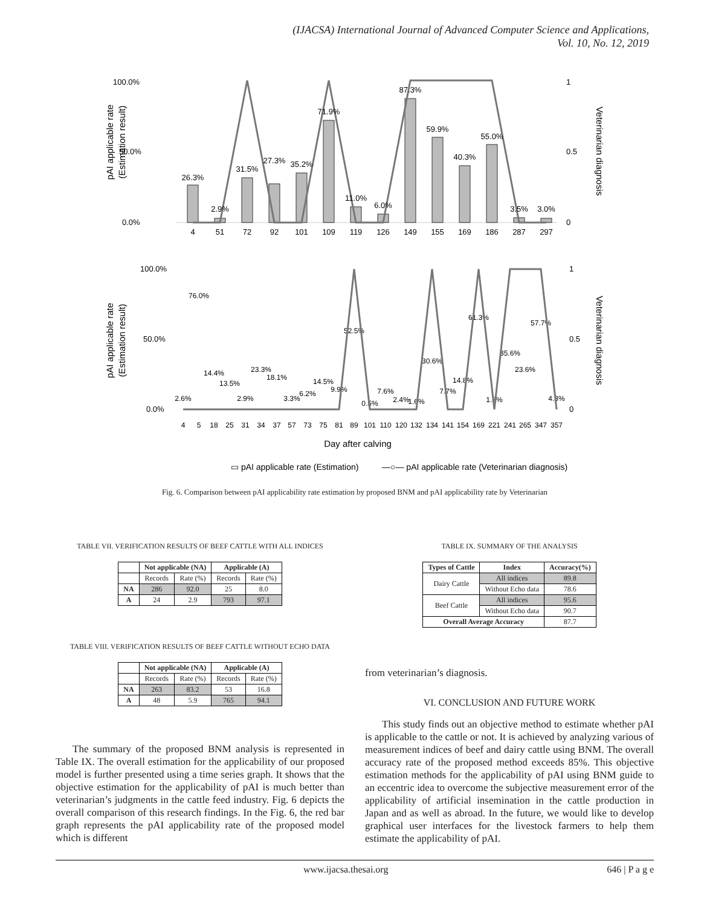(IJACSA) International Journal of Advanced Computer Science and Applications,
Vol. 10, No. 12, 2019
100.0%
50.0%
0.0%
1
0.5
0
pAI applicable rate
(Estimation result)
Veterinarian diagnosis
4
51
72
92
101
109
119
126
149
155
169
186
287
297
26.3%
2.9%
31.5%
27.3%
35.2%
71.9%
11.0%
6.0%
87.3%
59.9%
40.3%
55.0%
3.5%
3.0%
100.0%
50.0%
0.0%
1
0.5
0
pAI applicable rate
(Estimation result)
Veterinarian diagnosis
4
5
18
25
31
34
37
57
73
75
81
89
101
110
120
132
134
141
154
169
221
241
265
347
357
2.6%
76.0%
14.4%
13.5%
2.9%
23.3%
18.1%
3.3%
6.2%
14.5%
9.9%
52.5%
0.5%
7.6%
2.4%
1.6%
30.6%
7.7%
14.8%
61.3%
1.8%
35.6%
23.6%
57.7%
4.3%
Day after calving
▭ pAI applicable rate (Estimation)
—○— pAI applicable rate (Veterinarian diagnosis)
Fig. 6. Comparison between pAI applicability rate estimation by proposed BNM and pAI applicability rate by Veterinarian
TABLE VII. VERIFICATION RESULTS OF BEEF CATTLE WITH ALL INDICES
| | Not applicable (NA) | | Applicable (A) | |
| --- | --- | --- | --- | --- |
| | Records | Rate (%) | Records | Rate (%) |
| NA | 286 | 92.0 | 25 | 8.0 |
| A | 24 | 2.9 | 793 | 97.1 |
TABLE VIII. VERIFICATION RESULTS OF BEEF CATTLE WITHOUT ECHO DATA
| | Not applicable (NA) | | Applicable (A) | |
| --- | --- | --- | --- | --- |
| | Records | Rate (%) | Records | Rate (%) |
| NA | 263 | 83.2 | 53 | 16.8 |
| A | 48 | 5.9 | 765 | 94.1 |
The summary of the proposed BNM analysis is represented in Table IX. The overall estimation for the applicability of our proposed model is further presented using a time series graph. It shows that the objective estimation for the applicability of pAI is much better than veterinarian’s judgments in the cattle feed industry. Fig. 6 depicts the overall comparison of this research findings. In the Fig. 6, the red bar graph represents the pAI applicability rate of the proposed model which is different
TABLE IX. SUMMARY OF THE ANALYSIS
| Types of Cattle | Index | Accuracy(%) |
| --- | --- | --- |
| Dairy Cattle | All indices | 89.8 |
| | Without Echo data | 78.6 |
| Beef Cattle | All indices | 95.6 |
| | Without Echo data | 90.7 |
| Overall Average Accuracy | | 87.7 |
from veterinarian’s diagnosis.
VI. CONCLUSION AND FUTURE WORK
This study finds out an objective method to estimate whether pAI is applicable to the cattle or not. It is achieved by analyzing various of measurement indices of beef and dairy cattle using BNM. The overall accuracy rate of the proposed method exceeds 85%. This objective estimation methods for the applicability of pAI using BNM guide to an eccentric idea to overcome the subjective measurement error of the applicability of artificial insemination in the cattle production in Japan and as well as abroad. In the future, we would like to develop graphical user interfaces for the livestock farmers to help them estimate the applicability of pAI.
www.ijacsa.thesai.org 646 | P a g e